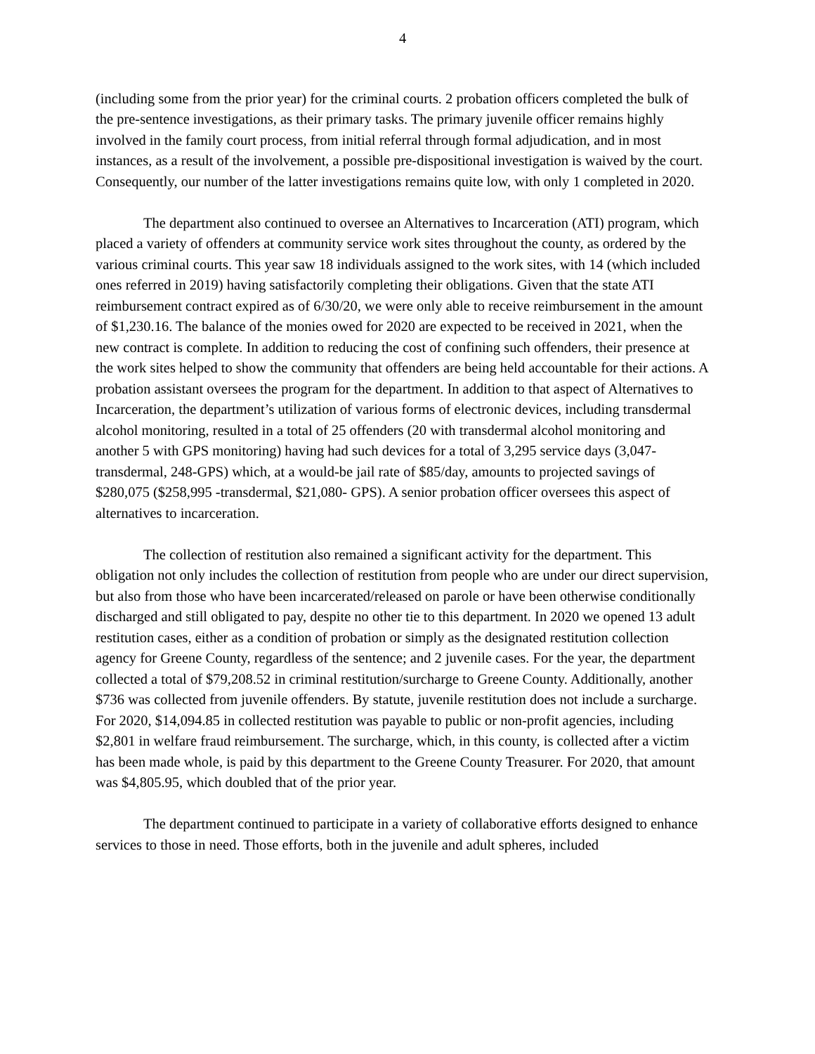4
(including some from the prior year) for the criminal courts. 2 probation officers completed the bulk of the pre-sentence investigations, as their primary tasks. The primary juvenile officer remains highly involved in the family court process, from initial referral through formal adjudication, and in most instances, as a result of the involvement, a possible pre-dispositional investigation is waived by the court. Consequently, our number of the latter investigations remains quite low, with only 1 completed in 2020.
The department also continued to oversee an Alternatives to Incarceration (ATI) program, which placed a variety of offenders at community service work sites throughout the county, as ordered by the various criminal courts. This year saw 18 individuals assigned to the work sites, with 14 (which included ones referred in 2019) having satisfactorily completing their obligations. Given that the state ATI reimbursement contract expired as of 6/30/20, we were only able to receive reimbursement in the amount of $1,230.16. The balance of the monies owed for 2020 are expected to be received in 2021, when the new contract is complete. In addition to reducing the cost of confining such offenders, their presence at the work sites helped to show the community that offenders are being held accountable for their actions. A probation assistant oversees the program for the department. In addition to that aspect of Alternatives to Incarceration, the department’s utilization of various forms of electronic devices, including transdermal alcohol monitoring, resulted in a total of 25 offenders (20 with transdermal alcohol monitoring and another 5 with GPS monitoring) having had such devices for a total of 3,295 service days (3,047- transdermal, 248-GPS) which, at a would-be jail rate of $85/day, amounts to projected savings of $280,075 ($258,995 -transdermal, $21,080- GPS). A senior probation officer oversees this aspect of alternatives to incarceration.
The collection of restitution also remained a significant activity for the department. This obligation not only includes the collection of restitution from people who are under our direct supervision, but also from those who have been incarcerated/released on parole or have been otherwise conditionally discharged and still obligated to pay, despite no other tie to this department. In 2020 we opened 13 adult restitution cases, either as a condition of probation or simply as the designated restitution collection agency for Greene County, regardless of the sentence; and 2 juvenile cases. For the year, the department collected a total of $79,208.52 in criminal restitution/surcharge to Greene County. Additionally, another $736 was collected from juvenile offenders. By statute, juvenile restitution does not include a surcharge. For 2020, $14,094.85 in collected restitution was payable to public or non-profit agencies, including $2,801 in welfare fraud reimbursement. The surcharge, which, in this county, is collected after a victim has been made whole, is paid by this department to the Greene County Treasurer. For 2020, that amount was $4,805.95, which doubled that of the prior year.
The department continued to participate in a variety of collaborative efforts designed to enhance services to those in need. Those efforts, both in the juvenile and adult spheres, included